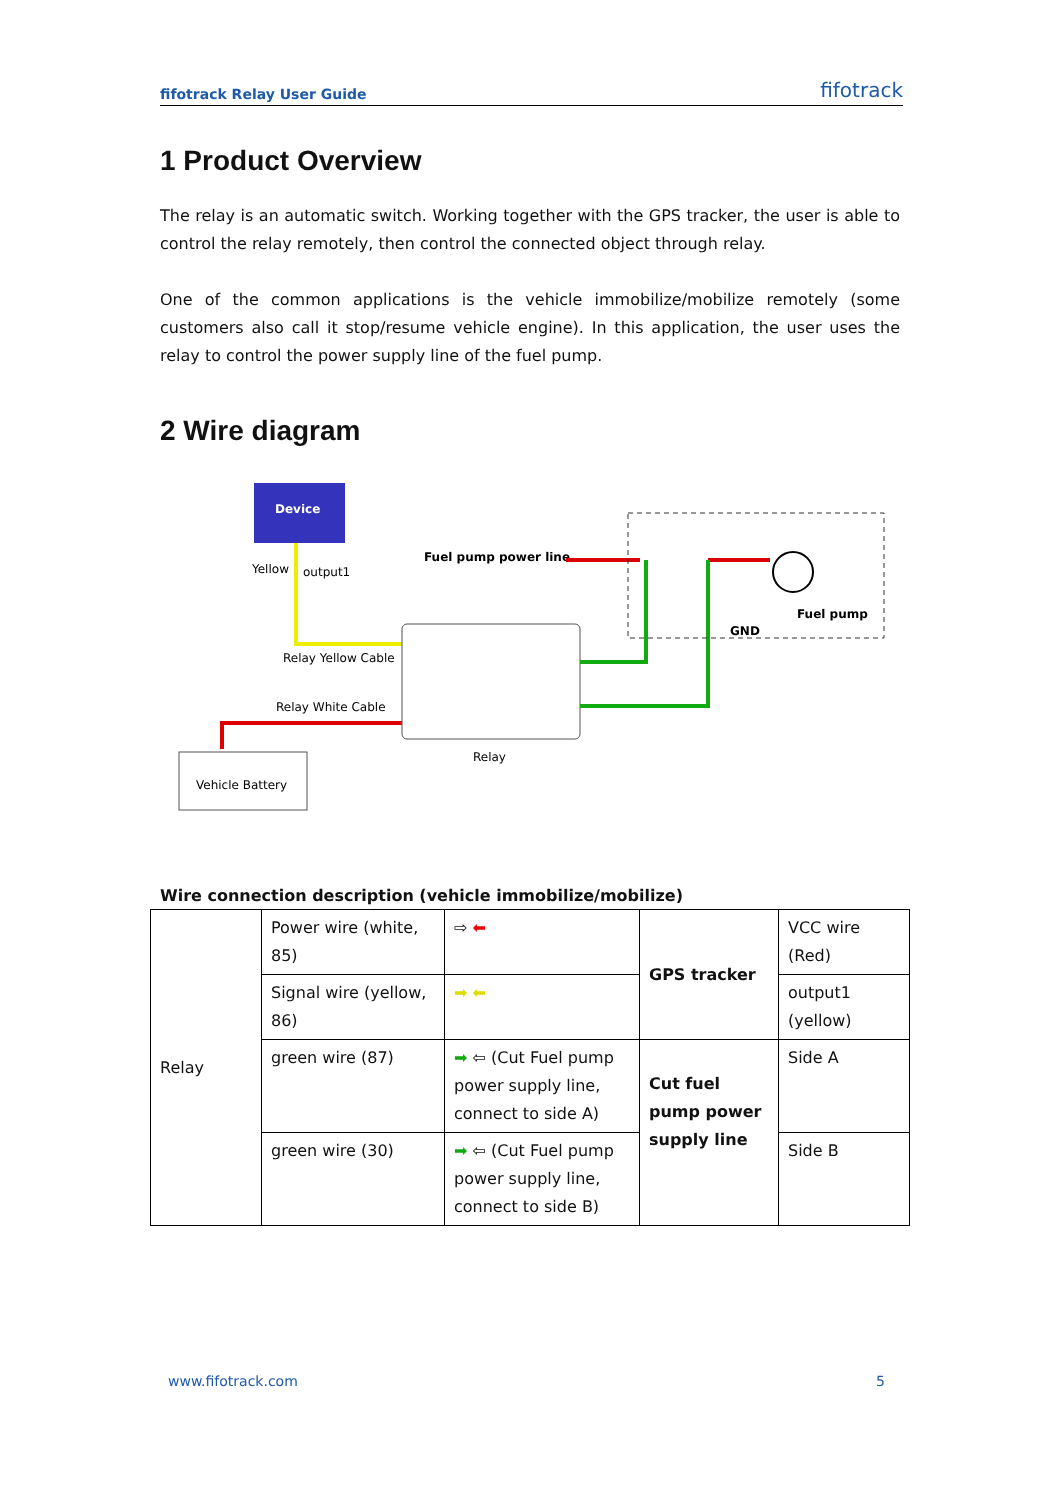fifotrack Relay User Guide fifotrack
1 Product Overview
The relay is an automatic switch. Working together with the GPS tracker, the user is able to control the relay remotely, then control the connected object through relay.
One of the common applications is the vehicle immobilize/mobilize remotely (some customers also call it stop/resume vehicle engine). In this application, the user uses the relay to control the power supply line of the fuel pump.
2 Wire diagram
Device
Yellow
output1
Relay Yellow Cable
Relay White Cable
Relay
Vehicle Battery
Fuel pump power line
GND
Fuel pump
Wire connection description (vehicle immobilize/mobilize)
| Relay | Power wire (white, 85) | ⇨ ⬅ | GPS tracker | VCC wire (Red) |
| | Signal wire (yellow, 86) | ➡ ⬅ | | output1 (yellow) |
| | green wire (87) | ➡ ⇦ (Cut Fuel pump power supply line, connect to side A) | Cut fuel pump power supply line | Side A |
| | green wire (30) | ➡ ⇦ (Cut Fuel pump power supply line, connect to side B) | | Side B |
www.fifotrack.com 5